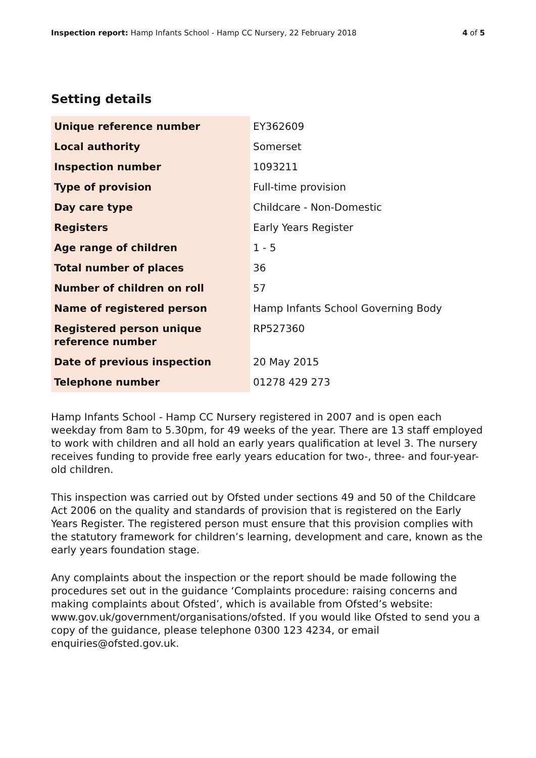Inspection report: Hamp Infants School - Hamp CC Nursery, 22 February 2018 4 of 5
Setting details
| Unique reference number | EY362609 |
| Local authority | Somerset |
| Inspection number | 1093211 |
| Type of provision | Full-time provision |
| Day care type | Childcare - Non-Domestic |
| Registers | Early Years Register |
| Age range of children | 1 - 5 |
| Total number of places | 36 |
| Number of children on roll | 57 |
| Name of registered person | Hamp Infants School Governing Body |
| Registered person unique reference number | RP527360 |
| Date of previous inspection | 20 May 2015 |
| Telephone number | 01278 429 273 |
Hamp Infants School - Hamp CC Nursery registered in 2007 and is open each weekday from 8am to 5.30pm, for 49 weeks of the year. There are 13 staff employed to work with children and all hold an early years qualification at level 3. The nursery receives funding to provide free early years education for two-, three- and four-year-old children.
This inspection was carried out by Ofsted under sections 49 and 50 of the Childcare Act 2006 on the quality and standards of provision that is registered on the Early Years Register. The registered person must ensure that this provision complies with the statutory framework for children’s learning, development and care, known as the early years foundation stage.
Any complaints about the inspection or the report should be made following the procedures set out in the guidance ‘Complaints procedure: raising concerns and making complaints about Ofsted’, which is available from Ofsted’s website: www.gov.uk/government/organisations/ofsted. If you would like Ofsted to send you a copy of the guidance, please telephone 0300 123 4234, or email enquiries@ofsted.gov.uk.